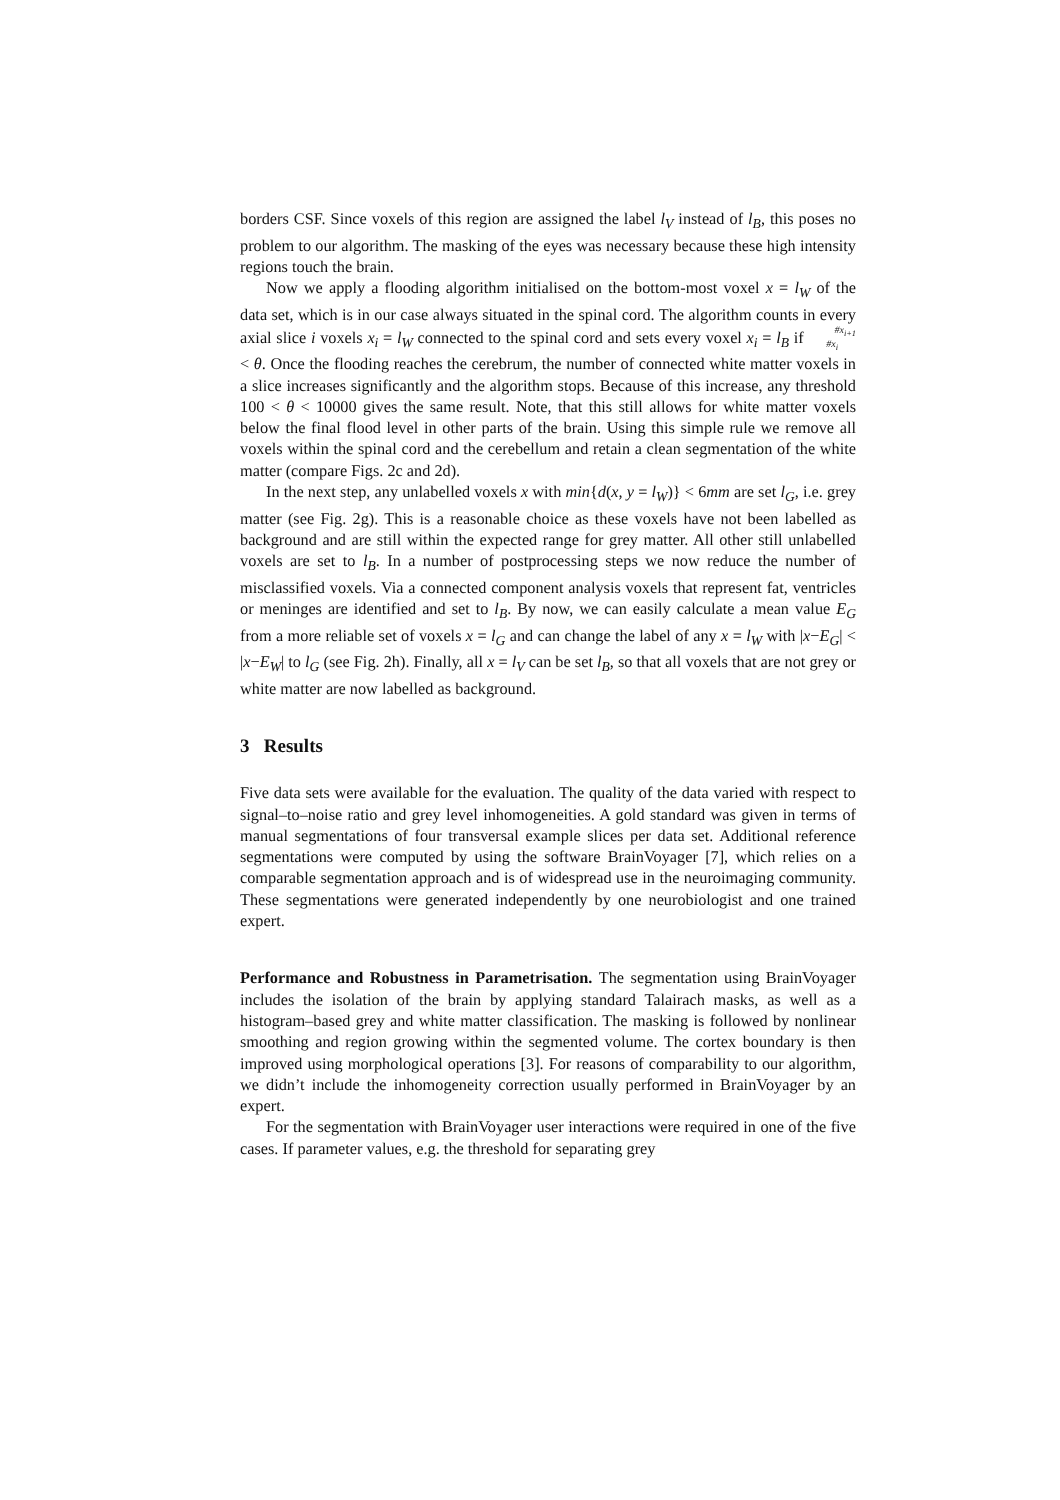borders CSF. Since voxels of this region are assigned the label l<sub>V</sub> instead of l<sub>B</sub>, this poses no problem to our algorithm. The masking of the eyes was necessary because these high intensity regions touch the brain.
Now we apply a flooding algorithm initialised on the bottom-most voxel x = l<sub>W</sub> of the data set, which is in our case always situated in the spinal cord. The algorithm counts in every axial slice i voxels x<sub>i</sub> = l<sub>W</sub> connected to the spinal cord and sets every voxel x<sub>i</sub> = l<sub>B</sub> if #x<sub>i+1</sub>
#x<sub>i</sub> < θ. Once the flooding reaches the cerebrum, the number of connected white matter voxels in a slice increases significantly and the algorithm stops. Because of this increase, any threshold 100 < θ < 10000 gives the same result. Note, that this still allows for white matter voxels below the final flood level in other parts of the brain. Using this simple rule we remove all voxels within the spinal cord and the cerebellum and retain a clean segmentation of the white matter (compare Figs. 2c and 2d).
In the next step, any unlabelled voxels x with min{d(x, y = l<sub>W</sub>)} < 6mm are set l<sub>G</sub>, i.e. grey matter (see Fig. 2g). This is a reasonable choice as these voxels have not been labelled as background and are still within the expected range for grey matter. All other still unlabelled voxels are set to l<sub>B</sub>. In a number of postprocessing steps we now reduce the number of misclassified voxels. Via a connected component analysis voxels that represent fat, ventricles or meninges are identified and set to l<sub>B</sub>. By now, we can easily calculate a mean value E<sub>G</sub> from a more reliable set of voxels x = l<sub>G</sub> and can change the label of any x = l<sub>W</sub> with |x−E<sub>G</sub>| < |x−E<sub>W</sub>| to l<sub>G</sub> (see Fig. 2h). Finally, all x = l<sub>V</sub> can be set l<sub>B</sub>, so that all voxels that are not grey or white matter are now labelled as background.
3 Results
Five data sets were available for the evaluation. The quality of the data varied with respect to signal–to–noise ratio and grey level inhomogeneities. A gold standard was given in terms of manual segmentations of four transversal example slices per data set. Additional reference segmentations were computed by using the software BrainVoyager [7], which relies on a comparable segmentation approach and is of widespread use in the neuroimaging community. These segmentations were generated independently by one neurobiologist and one trained expert.
Performance and Robustness in Parametrisation. The segmentation using BrainVoyager includes the isolation of the brain by applying standard Talairach masks, as well as a histogram–based grey and white matter classification. The masking is followed by nonlinear smoothing and region growing within the segmented volume. The cortex boundary is then improved using morphological operations [3]. For reasons of comparability to our algorithm, we didn’t include the inhomogeneity correction usually performed in BrainVoyager by an expert.
For the segmentation with BrainVoyager user interactions were required in one of the five cases. If parameter values, e.g. the threshold for separating grey